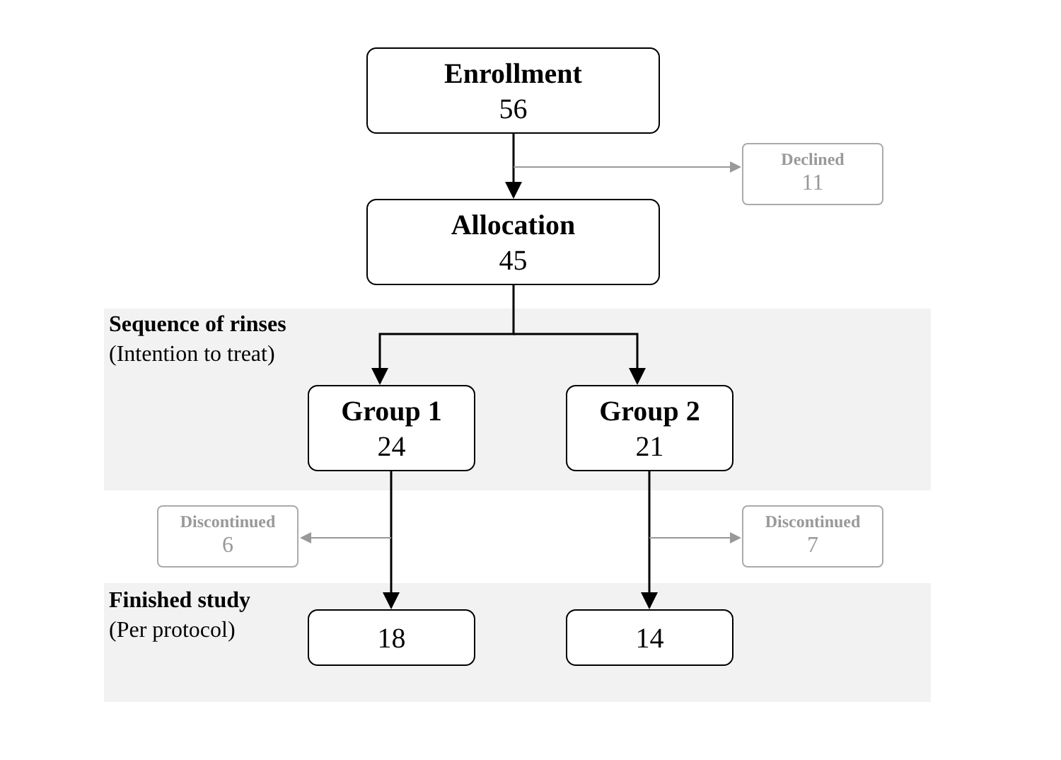Enrollment
56
Declined
11
Allocation
45
Sequence of rinses
(Intention to treat)
Group 1
24
Group 2
21
Discontinued
6
Discontinued
7
Finished study
(Per protocol)
18 14